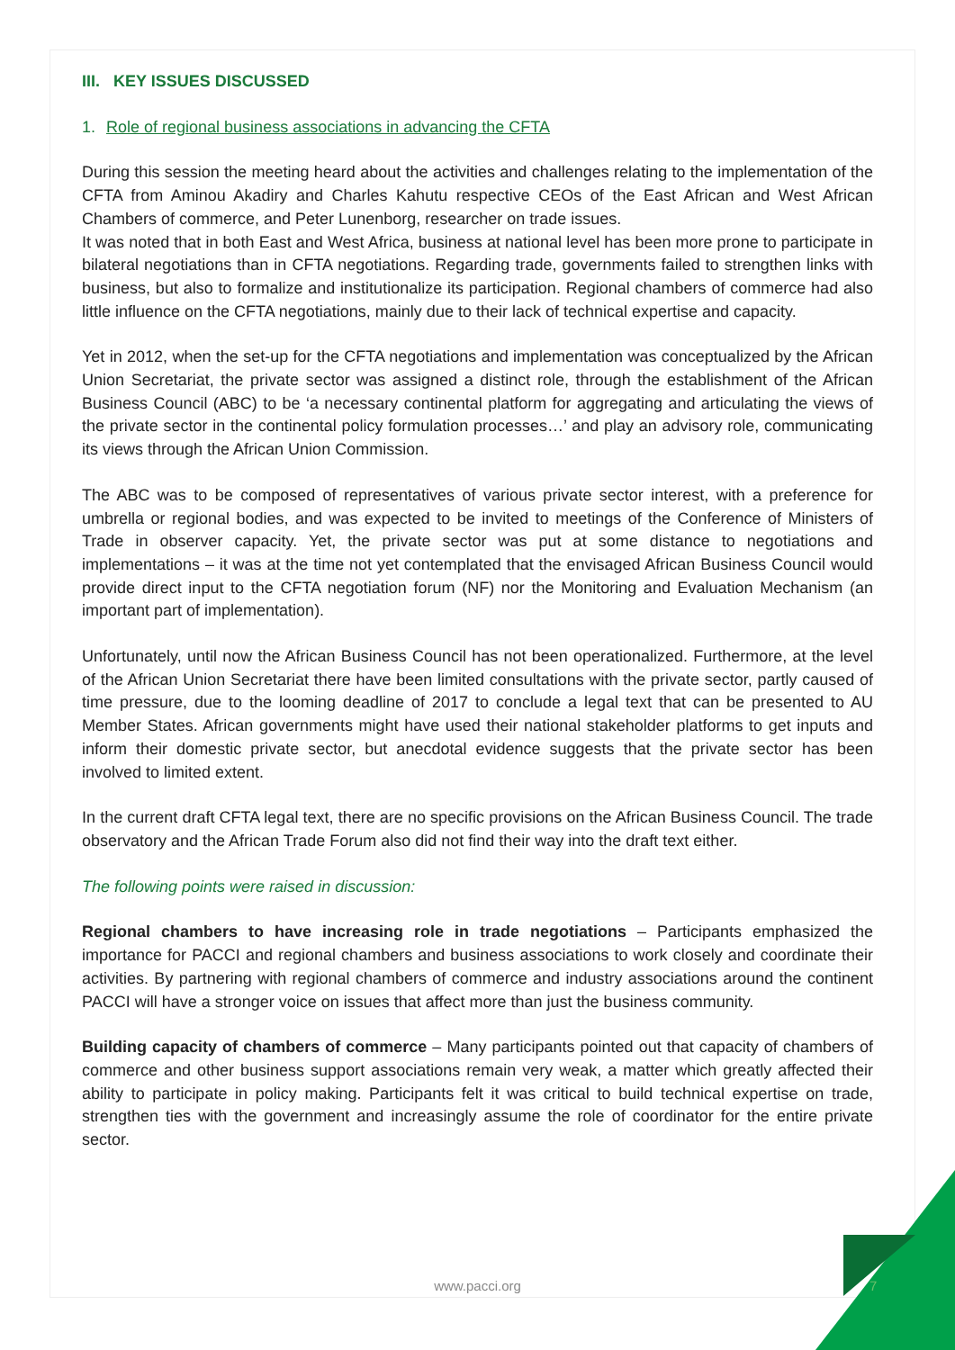III. KEY ISSUES DISCUSSED
1. Role of regional business associations in advancing the CFTA
During this session the meeting heard about the activities and challenges relating to the implementation of the CFTA from Aminou Akadiry and Charles Kahutu respective CEOs of the East African and West African Chambers of commerce, and Peter Lunenborg, researcher on trade issues.
It was noted that in both East and West Africa, business at national level has been more prone to participate in bilateral negotiations than in CFTA negotiations. Regarding trade, governments failed to strengthen links with business, but also to formalize and institutionalize its participation. Regional chambers of commerce had also little influence on the CFTA negotiations, mainly due to their lack of technical expertise and capacity.
Yet in 2012, when the set-up for the CFTA negotiations and implementation was conceptualized by the African Union Secretariat, the private sector was assigned a distinct role, through the establishment of the African Business Council (ABC) to be ‘a necessary continental platform for aggregating and articulating the views of the private sector in the continental policy formulation processes…’ and play an advisory role, communicating its views through the African Union Commission.
The ABC was to be composed of representatives of various private sector interest, with a preference for umbrella or regional bodies, and was expected to be invited to meetings of the Conference of Ministers of Trade in observer capacity. Yet, the private sector was put at some distance to negotiations and implementations – it was at the time not yet contemplated that the envisaged African Business Council would provide direct input to the CFTA negotiation forum (NF) nor the Monitoring and Evaluation Mechanism (an important part of implementation).
Unfortunately, until now the African Business Council has not been operationalized. Furthermore, at the level of the African Union Secretariat there have been limited consultations with the private sector, partly caused of time pressure, due to the looming deadline of 2017 to conclude a legal text that can be presented to AU Member States. African governments might have used their national stakeholder platforms to get inputs and inform their domestic private sector, but anecdotal evidence suggests that the private sector has been involved to limited extent.
In the current draft CFTA legal text, there are no specific provisions on the African Business Council. The trade observatory and the African Trade Forum also did not find their way into the draft text either.
The following points were raised in discussion:
Regional chambers to have increasing role in trade negotiations – Participants emphasized the importance for PACCI and regional chambers and business associations to work closely and coordinate their activities. By partnering with regional chambers of commerce and industry associations around the continent PACCI will have a stronger voice on issues that affect more than just the business community.
Building capacity of chambers of commerce – Many participants pointed out that capacity of chambers of commerce and other business support associations remain very weak, a matter which greatly affected their ability to participate in policy making. Participants felt it was critical to build technical expertise on trade, strengthen ties with the government and increasingly assume the role of coordinator for the entire private sector.
www.pacci.org 7